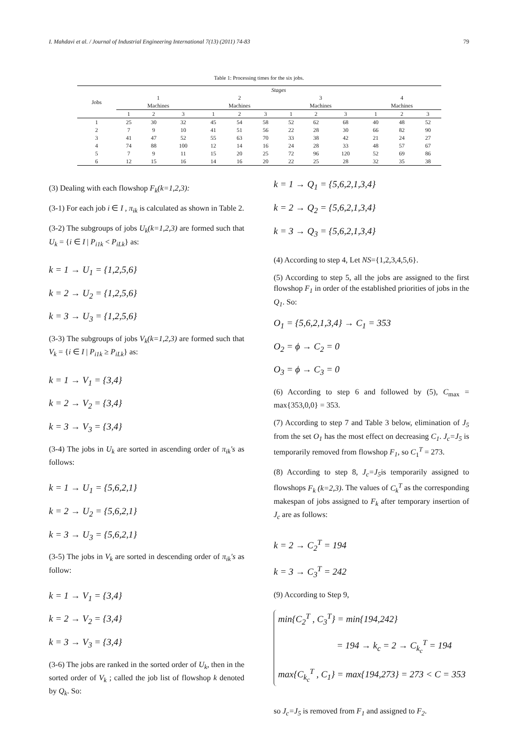I. Mahdavi et al. / Journal of Industrial Engineering International 7(13) (2011) 74-83 79
Table 1: Processing times for the six jobs.
| Jobs | Stages | | | | | | | | | | | |
| --- | --- | --- | --- | --- | --- | --- | --- | --- | --- | --- | --- | --- |
| | 1 Machines | | | 2 Machines | | | 3 Machines | | | 4 Machines | | |
| | 1 | 2 | 3 | 1 | 2 | 3 | 1 | 2 | 3 | 1 | 2 | 3 |
| 1 | 25 | 30 | 32 | 45 | 54 | 58 | 52 | 62 | 68 | 40 | 48 | 52 |
| 2 | 7 | 9 | 10 | 41 | 51 | 56 | 22 | 28 | 30 | 66 | 82 | 90 |
| 3 | 41 | 47 | 52 | 55 | 63 | 70 | 33 | 38 | 42 | 21 | 24 | 27 |
| 4 | 74 | 88 | 100 | 12 | 14 | 16 | 24 | 28 | 33 | 48 | 57 | 67 |
| 5 | 7 | 9 | 11 | 15 | 20 | 25 | 72 | 96 | 120 | 52 | 69 | 86 |
| 6 | 12 | 15 | 16 | 14 | 16 | 20 | 22 | 25 | 28 | 32 | 35 | 38 |
(3) Dealing with each flowshop F<sub>k</sub>(k=1,2,3):
(3-1) For each job i ∈ I , π<sub>ik</sub> is calculated as shown in Table 2.
(3-2) The subgroups of jobs U<sub>k</sub>(k=1,2,3) are formed such that U<sub>k</sub> = {i ∈ I | P<sub>i1k</sub> < P<sub>iLk</sub>} as:
k = 1 → U<sub>1</sub> = {1,2,5,6}
k = 2 → U<sub>2</sub> = {1,2,5,6}
k = 3 → U<sub>3</sub> = {1,2,5,6}
(3-3) The subgroups of jobs V<sub>k</sub>(k=1,2,3) are formed such that V<sub>k</sub> = {i ∈ I | P<sub>i1k</sub> ≥ P<sub>iLk</sub>} as:
k = 1 → V<sub>1</sub> = {3,4}
k = 2 → V<sub>2</sub> = {3,4}
k = 3 → V<sub>3</sub> = {3,4}
(3-4) The jobs in U<sub>k</sub> are sorted in ascending order of π<sub>ik</sub>'s as follows:
k = 1 → U<sub>1</sub> = {5,6,2,1}
k = 2 → U<sub>2</sub> = {5,6,2,1}
k = 3 → U<sub>3</sub> = {5,6,2,1}
(3-5) The jobs in V<sub>k</sub> are sorted in descending order of π<sub>ik</sub>'s as follow:
k = 1 → V<sub>1</sub> = {3,4}
k = 2 → V<sub>2</sub> = {3,4}
k = 3 → V<sub>3</sub> = {3,4}
(3-6) The jobs are ranked in the sorted order of U<sub>k</sub>, then in the sorted order of V<sub>k</sub> ; called the job list of flowshop k denoted by Q<sub>k</sub>. So:
k = 1 → Q<sub>1</sub> = {5,6,2,1,3,4}
k = 2 → Q<sub>2</sub> = {5,6,2,1,3,4}
k = 3 → Q<sub>3</sub> = {5,6,2,1,3,4}
(4) According to step 4, Let NS={1,2,3,4,5,6}.
(5) According to step 5, all the jobs are assigned to the first flowshop F<sub>1</sub> in order of the established priorities of jobs in the Q<sub>1</sub>. So:
O<sub>1</sub> = {5,6,2,1,3,4} → C<sub>1</sub> = 353
O<sub>2</sub> = ϕ → C<sub>2</sub> = 0
O<sub>3</sub> = ϕ → C<sub>3</sub> = 0
(6) According to step 6 and followed by (5), C<sub>max</sub> = max{353,0,0} = 353.
(7) According to step 7 and Table 3 below, elimination of J<sub>5</sub> from the set O<sub>1</sub> has the most effect on decreasing C<sub>1</sub>. J<sub>c</sub>=J<sub>5</sub> is temporarily removed from flowshop F<sub>1</sub>, so C<sub>1</sub><sup>T</sup> = 273.
(8) According to step 8, J<sub>c</sub>=J<sub>5</sub>is temporarily assigned to flowshops F<sub>k</sub> (k=2,3). The values of C<sub>k</sub><sup>T</sup> as the corresponding makespan of jobs assigned to F<sub>k</sub> after temporary insertion of J<sub>c</sub> are as follows:
k = 2 → C<sub>2</sub><sup>T</sup> = 194
k = 3 → C<sub>3</sub><sup>T</sup> = 242
(9) According to Step 9,
min{C<sub>2</sub><sup>T</sup> , C<sub>3</sub><sup>T</sup>} = min{194,242}
= 194 → k<sub>c</sub> = 2 → C<sub>k<sub>c</sub></sub><sup>T</sup> = 194
max{C<sub>k<sub>c</sub></sub><sup>T</sup> , C<sub>1</sub>} = max{194,273} = 273 < C = 353
so J<sub>c</sub>=J<sub>5</sub> is removed from F<sub>1</sub> and assigned to F<sub>2</sub>.